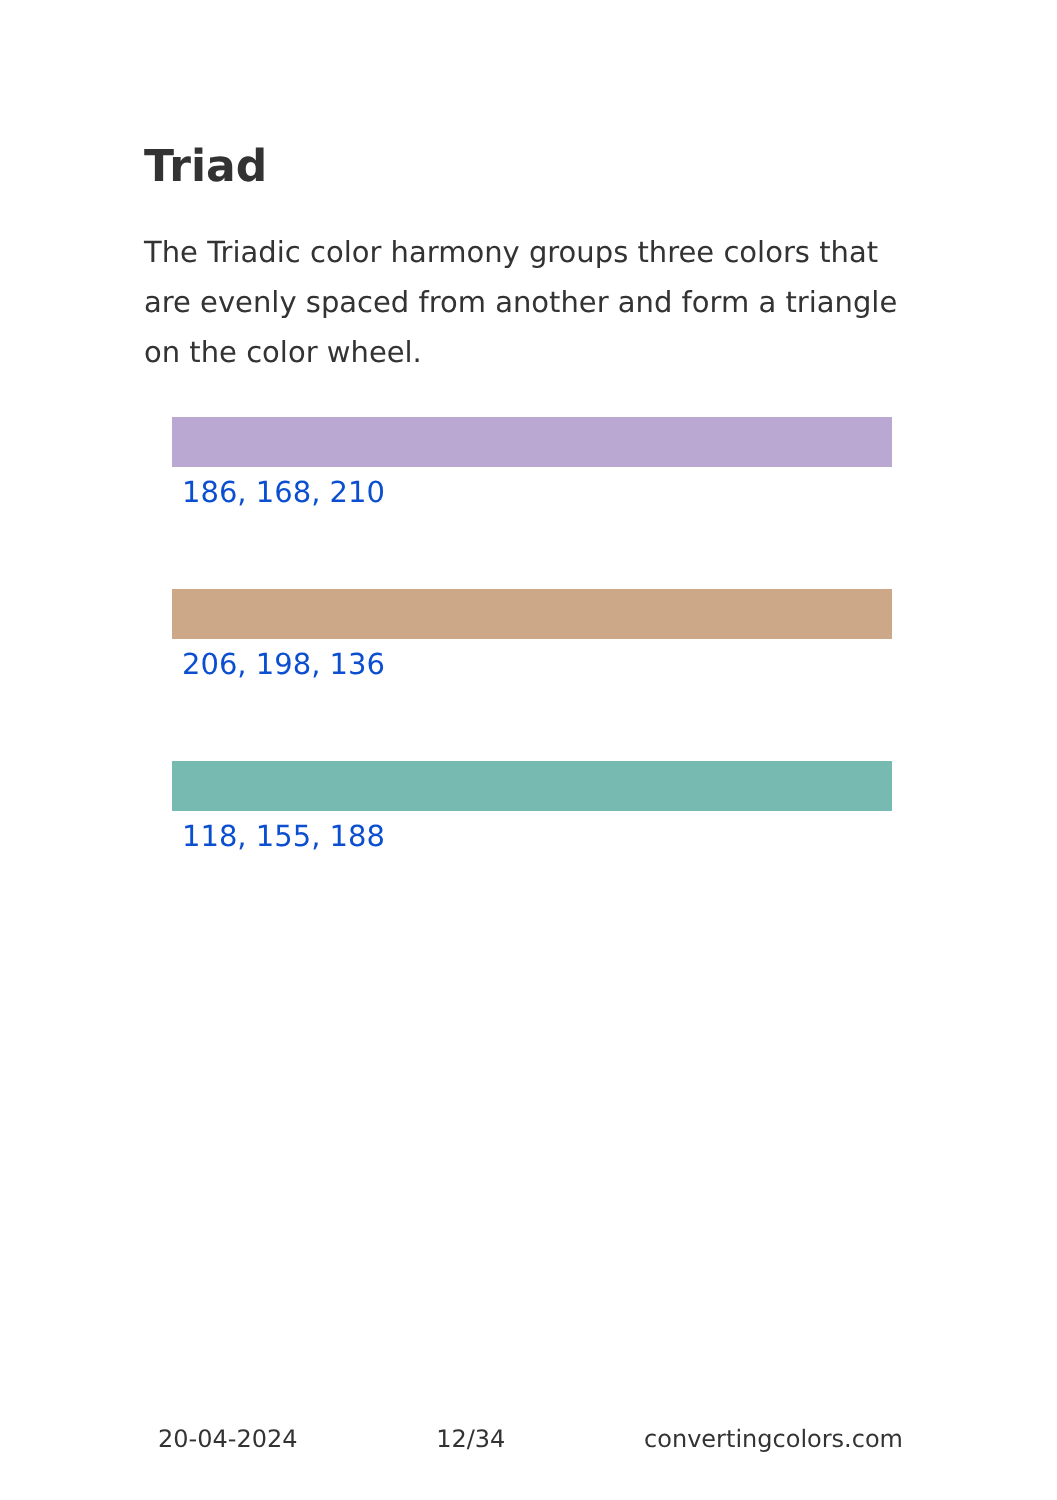Triad
The Triadic color harmony groups three colors that are evenly spaced from another and form a triangle on the color wheel.
186, 168, 210
206, 198, 136
118, 155, 188
20-04-2024 12/34 convertingcolors.com